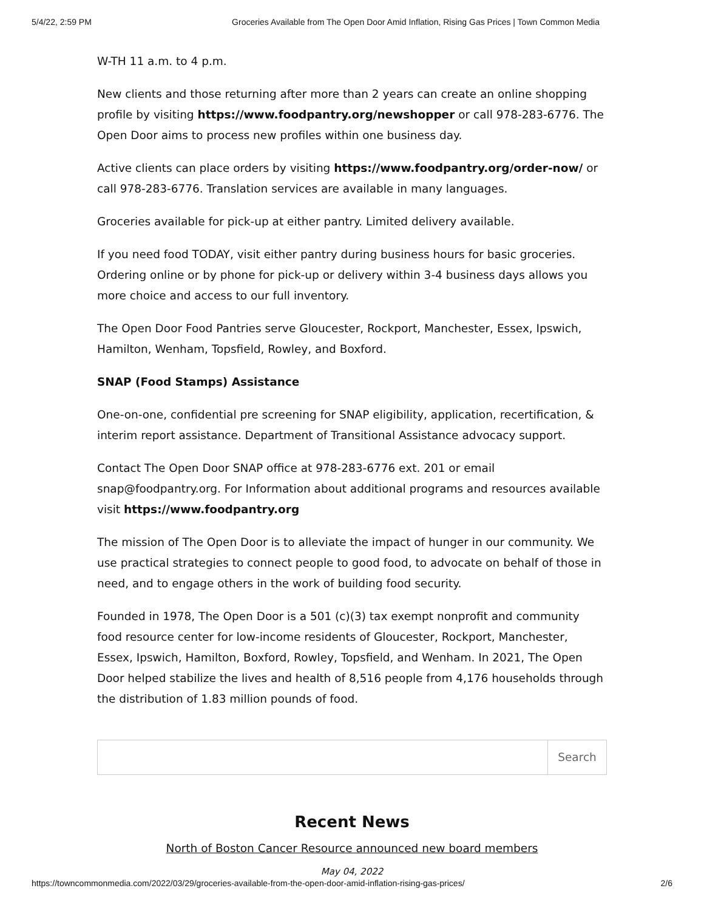5/4/22, 2:59 PM Groceries Available from The Open Door Amid Inflation, Rising Gas Prices | Town Common Media
W-TH 11 a.m. to 4 p.m.
New clients and those returning after more than 2 years can create an online shopping profile by visiting https://www.foodpantry.org/newshopper or call 978-283-6776. The Open Door aims to process new profiles within one business day.
Active clients can place orders by visiting https://www.foodpantry.org/order-now/ or call 978-283-6776. Translation services are available in many languages.
Groceries available for pick-up at either pantry. Limited delivery available.
If you need food TODAY, visit either pantry during business hours for basic groceries. Ordering online or by phone for pick-up or delivery within 3-4 business days allows you more choice and access to our full inventory.
The Open Door Food Pantries serve Gloucester, Rockport, Manchester, Essex, Ipswich, Hamilton, Wenham, Topsfield, Rowley, and Boxford.
SNAP (Food Stamps) Assistance
One-on-one, confidential pre screening for SNAP eligibility, application, recertification, & interim report assistance. Department of Transitional Assistance advocacy support.
Contact The Open Door SNAP office at 978-283-6776 ext. 201 or email snap@foodpantry.org. For Information about additional programs and resources available visit https://www.foodpantry.org
The mission of The Open Door is to alleviate the impact of hunger in our community. We use practical strategies to connect people to good food, to advocate on behalf of those in need, and to engage others in the work of building food security.
Founded in 1978, The Open Door is a 501 (c)(3) tax exempt nonprofit and community food resource center for low-income residents of Gloucester, Rockport, Manchester, Essex, Ipswich, Hamilton, Boxford, Rowley, Topsfield, and Wenham. In 2021, The Open Door helped stabilize the lives and health of 8,516 people from 4,176 households through the distribution of 1.83 million pounds of food.
Search
Recent News
North of Boston Cancer Resource announced new board members
May 04, 2022
https://towncommonmedia.com/2022/03/29/groceries-available-from-the-open-door-amid-inflation-rising-gas-prices/ 2/6